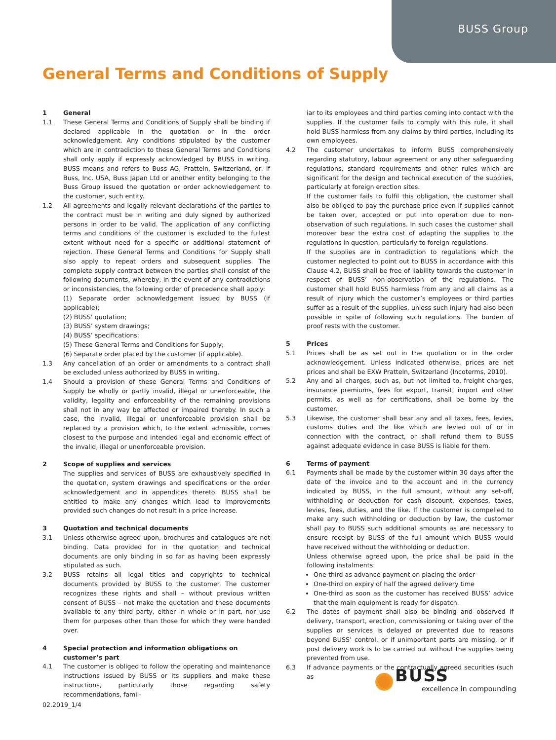BUSS Group
General Terms and Conditions of Supply
1 General
1.1 These General Terms and Conditions of Supply shall be binding if declared applicable in the quotation or in the order acknowledgement. Any conditions stipulated by the customer which are in contradiction to these General Terms and Conditions shall only apply if expressly acknowledged by BUSS in writing. BUSS means and refers to Buss AG, Pratteln, Switzerland, or, if Buss, Inc. USA, Buss Japan Ltd or another entity belonging to the Buss Group issued the quotation or order acknowledgement to the customer, such entity.
1.2 All agreements and legally relevant declarations of the parties to the contract must be in writing and duly signed by authorized persons in order to be valid. The application of any conflicting terms and conditions of the customer is excluded to the fullest extent without need for a specific or additional statement of rejection. These General Terms and Conditions for Supply shall also apply to repeat orders and subsequent supplies. The complete supply contract between the parties shall consist of the following documents, whereby, in the event of any contradictions or inconsistencies, the following order of precedence shall apply:
(1) Separate order acknowledgement issued by BUSS (if applicable);
(2) BUSS’ quotation;
(3) BUSS’ system drawings;
(4) BUSS’ specifications;
(5) These General Terms and Conditions for Supply;
(6) Separate order placed by the customer (if applicable).
1.3 Any cancellation of an order or amendments to a contract shall be excluded unless authorized by BUSS in writing.
1.4 Should a provision of these General Terms and Conditions of Supply be wholly or partly invalid, illegal or unenforceable, the validity, legality and enforceability of the remaining provisions shall not in any way be affected or impaired thereby. In such a case, the invalid, illegal or unenforceable provision shall be replaced by a provision which, to the extent admissible, comes closest to the purpose and intended legal and economic effect of the invalid, illegal or unenforceable provision.
2 Scope of supplies and services
The supplies and services of BUSS are exhaustively specified in the quotation, system drawings and specifications or the order acknowledgement and in appendices thereto. BUSS shall be entitled to make any changes which lead to improvements provided such changes do not result in a price increase.
3 Quotation and technical documents
3.1 Unless otherwise agreed upon, brochures and catalogues are not binding. Data provided for in the quotation and technical documents are only binding in so far as having been expressly stipulated as such.
3.2 BUSS retains all legal titles and copyrights to technical documents provided by BUSS to the customer. The customer recognizes these rights and shall – without previous written consent of BUSS – not make the quotation and these documents available to any third party, either in whole or in part, nor use them for purposes other than those for which they were handed over.
4 Special protection and information obligations on customer’s part
4.1 The customer is obliged to follow the operating and maintenance instructions issued by BUSS or its suppliers and make these instructions, particularly those regarding safety recommendations, famil-
iar to its employees and third parties coming into contact with the supplies. If the customer fails to comply with this rule, it shall hold BUSS harmless from any claims by third parties, including its own employees.
4.2 The customer undertakes to inform BUSS comprehensively regarding statutory, labour agreement or any other safeguarding regulations, standard requirements and other rules which are significant for the design and technical execution of the supplies, particularly at foreign erection sites.
If the customer fails to fulfil this obligation, the customer shall also be obliged to pay the purchase price even if supplies cannot be taken over, accepted or put into operation due to non-observation of such regulations. In such cases the customer shall moreover bear the extra cost of adapting the supplies to the regulations in question, particularly to foreign regulations.
If the supplies are in contradiction to regulations which the customer neglected to point out to BUSS in accordance with this Clause 4.2, BUSS shall be free of liability towards the customer in respect of BUSS’ non-observation of the regulations. The customer shall hold BUSS harmless from any and all claims as a result of injury which the customer’s employees or third parties suffer as a result of the supplies, unless such injury had also been possible in spite of following such regulations. The burden of proof rests with the customer.
5 Prices
5.1 Prices shall be as set out in the quotation or in the order acknowledgement. Unless indicated otherwise, prices are net prices and shall be EXW Pratteln, Switzerland (Incoterms, 2010).
5.2 Any and all charges, such as, but not limited to, freight charges, insurance premiums, fees for export, transit, import and other permits, as well as for certifications, shall be borne by the customer.
5.3 Likewise, the customer shall bear any and all taxes, fees, levies, customs duties and the like which are levied out of or in connection with the contract, or shall refund them to BUSS against adequate evidence in case BUSS is liable for them.
6 Terms of payment
6.1 Payments shall be made by the customer within 30 days after the date of the invoice and to the account and in the currency indicated by BUSS, in the full amount, without any set-off, withholding or deduction for cash discount, expenses, taxes, levies, fees, duties, and the like. If the customer is compelled to make any such withholding or deduction by law, the customer shall pay to BUSS such additional amounts as are necessary to ensure receipt by BUSS of the full amount which BUSS would have received without the withholding or deduction.
Unless otherwise agreed upon, the price shall be paid in the following instalments:
One-third as advance payment on placing the order
One-third on expiry of half the agreed delivery time
One-third as soon as the customer has received BUSS’ advice that the main equipment is ready for dispatch.
6.2 The dates of payment shall also be binding and observed if delivery, transport, erection, commissioning or taking over of the supplies or services is delayed or prevented due to reasons beyond BUSS’ control, or if unimportant parts are missing, or if post delivery work is to be carried out without the supplies being prevented from use.
6.3 If advance payments or the contractually agreed securities (such as
02.2019_1/4
BUSS
excellence in compounding